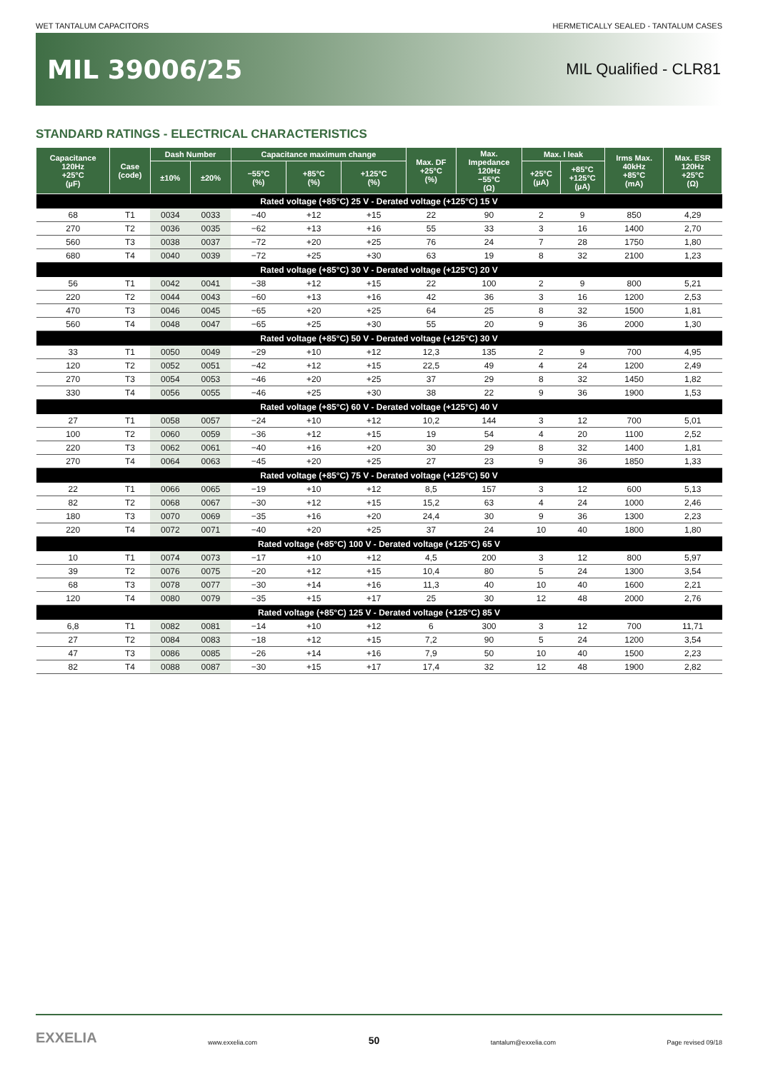WET TANTALUM CAPACITORS HERMETICALLY SEALED - TANTALUM CASES
MIL 39006/25
MIL Qualified - CLR81
STANDARD RATINGS - ELECTRICAL CHARACTERISTICS
| Capacitance 120Hz +25°C (µF) | Case (code) | Dash Number | | Capacitance maximum change | | | Max. DF +25°C (%) | Max. Impedance 120Hz −55°C (Ω) | Max. I leak | | Irms Max. 40kHz +85°C (mA) | Max. ESR 120Hz +25°C (Ω) |
| --- | --- | --- | --- | --- | --- | --- | --- | --- | --- | --- | --- | --- |
| | | ±10% | ±20% | −55°C (%) | +85°C (%) | +125°C (%) | | | +25°C (µA) | +85°C +125°C (µA) | | |
| Rated voltage (+85°C) 25 V - Derated voltage (+125°C) 15 V | | | | | | | | | | | | |
| 68 | T1 | 0034 | 0033 | −40 | +12 | +15 | 22 | 90 | 2 | 9 | 850 | 4,29 |
| 270 | T2 | 0036 | 0035 | −62 | +13 | +16 | 55 | 33 | 3 | 16 | 1400 | 2,70 |
| 560 | T3 | 0038 | 0037 | −72 | +20 | +25 | 76 | 24 | 7 | 28 | 1750 | 1,80 |
| 680 | T4 | 0040 | 0039 | −72 | +25 | +30 | 63 | 19 | 8 | 32 | 2100 | 1,23 |
| Rated voltage (+85°C) 30 V - Derated voltage (+125°C) 20 V | | | | | | | | | | | | |
| 56 | T1 | 0042 | 0041 | −38 | +12 | +15 | 22 | 100 | 2 | 9 | 800 | 5,21 |
| 220 | T2 | 0044 | 0043 | −60 | +13 | +16 | 42 | 36 | 3 | 16 | 1200 | 2,53 |
| 470 | T3 | 0046 | 0045 | −65 | +20 | +25 | 64 | 25 | 8 | 32 | 1500 | 1,81 |
| 560 | T4 | 0048 | 0047 | −65 | +25 | +30 | 55 | 20 | 9 | 36 | 2000 | 1,30 |
| Rated voltage (+85°C) 50 V - Derated voltage (+125°C) 30 V | | | | | | | | | | | | |
| 33 | T1 | 0050 | 0049 | −29 | +10 | +12 | 12,3 | 135 | 2 | 9 | 700 | 4,95 |
| 120 | T2 | 0052 | 0051 | −42 | +12 | +15 | 22,5 | 49 | 4 | 24 | 1200 | 2,49 |
| 270 | T3 | 0054 | 0053 | −46 | +20 | +25 | 37 | 29 | 8 | 32 | 1450 | 1,82 |
| 330 | T4 | 0056 | 0055 | −46 | +25 | +30 | 38 | 22 | 9 | 36 | 1900 | 1,53 |
| Rated voltage (+85°C) 60 V - Derated voltage (+125°C) 40 V | | | | | | | | | | | | |
| 27 | T1 | 0058 | 0057 | −24 | +10 | +12 | 10,2 | 144 | 3 | 12 | 700 | 5,01 |
| 100 | T2 | 0060 | 0059 | −36 | +12 | +15 | 19 | 54 | 4 | 20 | 1100 | 2,52 |
| 220 | T3 | 0062 | 0061 | −40 | +16 | +20 | 30 | 29 | 8 | 32 | 1400 | 1,81 |
| 270 | T4 | 0064 | 0063 | −45 | +20 | +25 | 27 | 23 | 9 | 36 | 1850 | 1,33 |
| Rated voltage (+85°C) 75 V - Derated voltage (+125°C) 50 V | | | | | | | | | | | | |
| 22 | T1 | 0066 | 0065 | −19 | +10 | +12 | 8,5 | 157 | 3 | 12 | 600 | 5,13 |
| 82 | T2 | 0068 | 0067 | −30 | +12 | +15 | 15,2 | 63 | 4 | 24 | 1000 | 2,46 |
| 180 | T3 | 0070 | 0069 | −35 | +16 | +20 | 24,4 | 30 | 9 | 36 | 1300 | 2,23 |
| 220 | T4 | 0072 | 0071 | −40 | +20 | +25 | 37 | 24 | 10 | 40 | 1800 | 1,80 |
| Rated voltage (+85°C) 100 V - Derated voltage (+125°C) 65 V | | | | | | | | | | | | |
| 10 | T1 | 0074 | 0073 | −17 | +10 | +12 | 4,5 | 200 | 3 | 12 | 800 | 5,97 |
| 39 | T2 | 0076 | 0075 | −20 | +12 | +15 | 10,4 | 80 | 5 | 24 | 1300 | 3,54 |
| 68 | T3 | 0078 | 0077 | −30 | +14 | +16 | 11,3 | 40 | 10 | 40 | 1600 | 2,21 |
| 120 | T4 | 0080 | 0079 | −35 | +15 | +17 | 25 | 30 | 12 | 48 | 2000 | 2,76 |
| Rated voltage (+85°C) 125 V - Derated voltage (+125°C) 85 V | | | | | | | | | | | | |
| 6,8 | T1 | 0082 | 0081 | −14 | +10 | +12 | 6 | 300 | 3 | 12 | 700 | 11,71 |
| 27 | T2 | 0084 | 0083 | −18 | +12 | +15 | 7,2 | 90 | 5 | 24 | 1200 | 3,54 |
| 47 | T3 | 0086 | 0085 | −26 | +14 | +16 | 7,9 | 50 | 10 | 40 | 1500 | 2,23 |
| 82 | T4 | 0088 | 0087 | −30 | +15 | +17 | 17,4 | 32 | 12 | 48 | 1900 | 2,82 |
EXXELIA www.exxelia.com 50 tantalum@exxelia.com Page revised 09/18